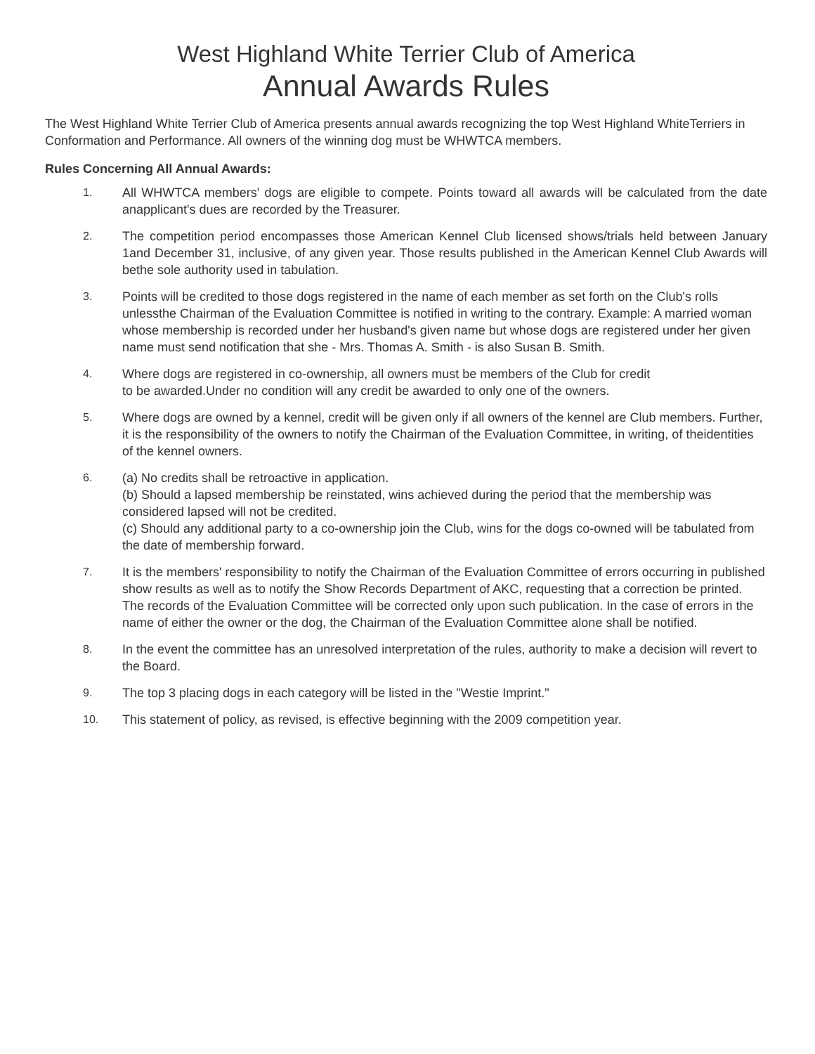West Highland White Terrier Club of America
Annual Awards Rules
The West Highland White Terrier Club of America presents annual awards recognizing the top West Highland WhiteTerriers in Conformation and Performance. All owners of the winning dog must be WHWTCA members.
Rules Concerning All Annual Awards:
1. All WHWTCA members' dogs are eligible to compete. Points toward all awards will be calculated from the date anapplicant's dues are recorded by the Treasurer.
2. The competition period encompasses those American Kennel Club licensed shows/trials held between January 1and December 31, inclusive, of any given year. Those results published in the American Kennel Club Awards will bethe sole authority used in tabulation.
3. Points will be credited to those dogs registered in the name of each member as set forth on the Club's rolls unlessthe Chairman of the Evaluation Committee is notified in writing to the contrary. Example: A married woman whose membership is recorded under her husband's given name but whose dogs are registered under her given name must send notification that she - Mrs. Thomas A. Smith - is also Susan B. Smith.
4. Where dogs are registered in co-ownership, all owners must be members of the Club for credit
to be awarded.Under no condition will any credit be awarded to only one of the owners.
5. Where dogs are owned by a kennel, credit will be given only if all owners of the kennel are Club members. Further, it is the responsibility of the owners to notify the Chairman of the Evaluation Committee, in writing, of theidentities of the kennel owners.
6. (a) No credits shall be retroactive in application.
(b) Should a lapsed membership be reinstated, wins achieved during the period that the membership was considered lapsed will not be credited.
(c) Should any additional party to a co-ownership join the Club, wins for the dogs co-owned will be tabulated from the date of membership forward.
7. It is the members' responsibility to notify the Chairman of the Evaluation Committee of errors occurring in published show results as well as to notify the Show Records Department of AKC, requesting that a correction be printed. The records of the Evaluation Committee will be corrected only upon such publication. In the case of errors in the name of either the owner or the dog, the Chairman of the Evaluation Committee alone shall be notified.
8. In the event the committee has an unresolved interpretation of the rules, authority to make a decision will revert to the Board.
9. The top 3 placing dogs in each category will be listed in the "Westie Imprint."
10. This statement of policy, as revised, is effective beginning with the 2009 competition year.